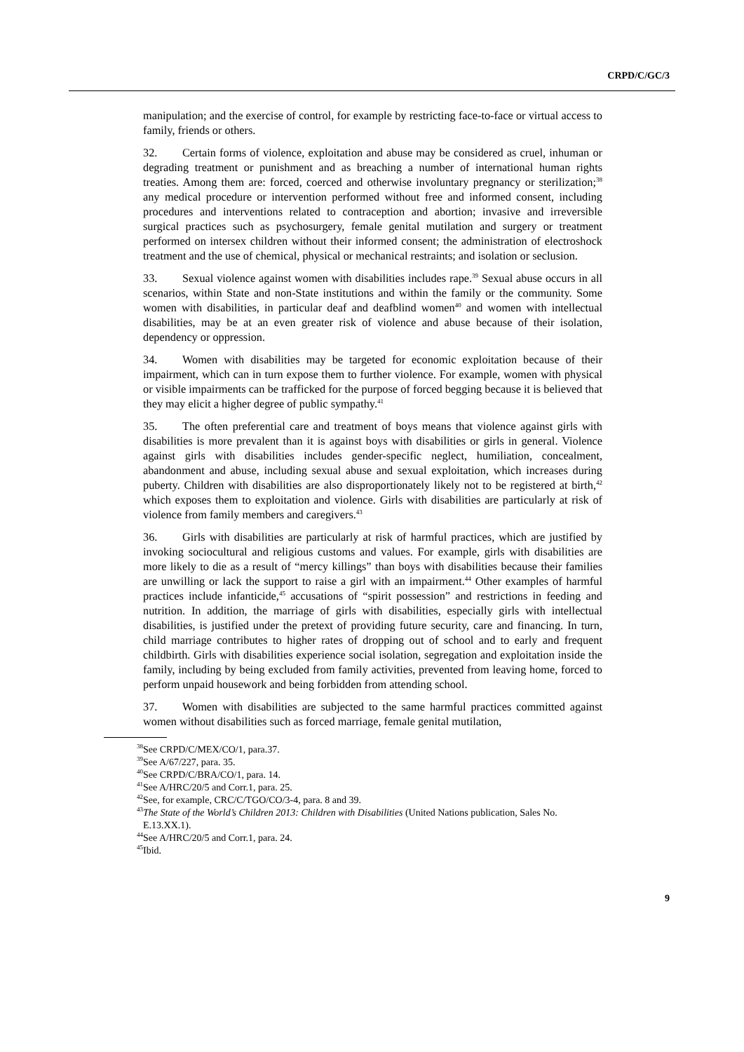CRPD/C/GC/3
manipulation; and the exercise of control, for example by restricting face-to-face or virtual access to family, friends or others.
32. Certain forms of violence, exploitation and abuse may be considered as cruel, inhuman or degrading treatment or punishment and as breaching a number of international human rights treaties. Among them are: forced, coerced and otherwise involuntary pregnancy or sterilization;<sup>38</sup> any medical procedure or intervention performed without free and informed consent, including procedures and interventions related to contraception and abortion; invasive and irreversible surgical practices such as psychosurgery, female genital mutilation and surgery or treatment performed on intersex children without their informed consent; the administration of electroshock treatment and the use of chemical, physical or mechanical restraints; and isolation or seclusion.
33. Sexual violence against women with disabilities includes rape.<sup>39</sup> Sexual abuse occurs in all scenarios, within State and non-State institutions and within the family or the community. Some women with disabilities, in particular deaf and deafblind women<sup>40</sup> and women with intellectual disabilities, may be at an even greater risk of violence and abuse because of their isolation, dependency or oppression.
34. Women with disabilities may be targeted for economic exploitation because of their impairment, which can in turn expose them to further violence. For example, women with physical or visible impairments can be trafficked for the purpose of forced begging because it is believed that they may elicit a higher degree of public sympathy.<sup>41</sup>
35. The often preferential care and treatment of boys means that violence against girls with disabilities is more prevalent than it is against boys with disabilities or girls in general. Violence against girls with disabilities includes gender-specific neglect, humiliation, concealment, abandonment and abuse, including sexual abuse and sexual exploitation, which increases during puberty. Children with disabilities are also disproportionately likely not to be registered at birth,<sup>42</sup> which exposes them to exploitation and violence. Girls with disabilities are particularly at risk of violence from family members and caregivers.<sup>43</sup>
36. Girls with disabilities are particularly at risk of harmful practices, which are justified by invoking sociocultural and religious customs and values. For example, girls with disabilities are more likely to die as a result of “mercy killings” than boys with disabilities because their families are unwilling or lack the support to raise a girl with an impairment.<sup>44</sup> Other examples of harmful practices include infanticide,<sup>45</sup> accusations of “spirit possession” and restrictions in feeding and nutrition. In addition, the marriage of girls with disabilities, especially girls with intellectual disabilities, is justified under the pretext of providing future security, care and financing. In turn, child marriage contributes to higher rates of dropping out of school and to early and frequent childbirth. Girls with disabilities experience social isolation, segregation and exploitation inside the family, including by being excluded from family activities, prevented from leaving home, forced to perform unpaid housework and being forbidden from attending school.
37. Women with disabilities are subjected to the same harmful practices committed against women without disabilities such as forced marriage, female genital mutilation,
<sup>38</sup> See CRPD/C/MEX/CO/1, para.37.
<sup>39</sup> See A/67/227, para. 35.
<sup>40</sup> See CRPD/C/BRA/CO/1, para. 14.
<sup>41</sup> See A/HRC/20/5 and Corr.1, para. 25.
<sup>42</sup> See, for example, CRC/C/TGO/CO/3-4, para. 8 and 39.
<sup>43</sup> The State of the World’s Children 2013: Children with Disabilities (United Nations publication, Sales No. E.13.XX.1).
<sup>44</sup> See A/HRC/20/5 and Corr.1, para. 24.
<sup>45</sup> Ibid.
9